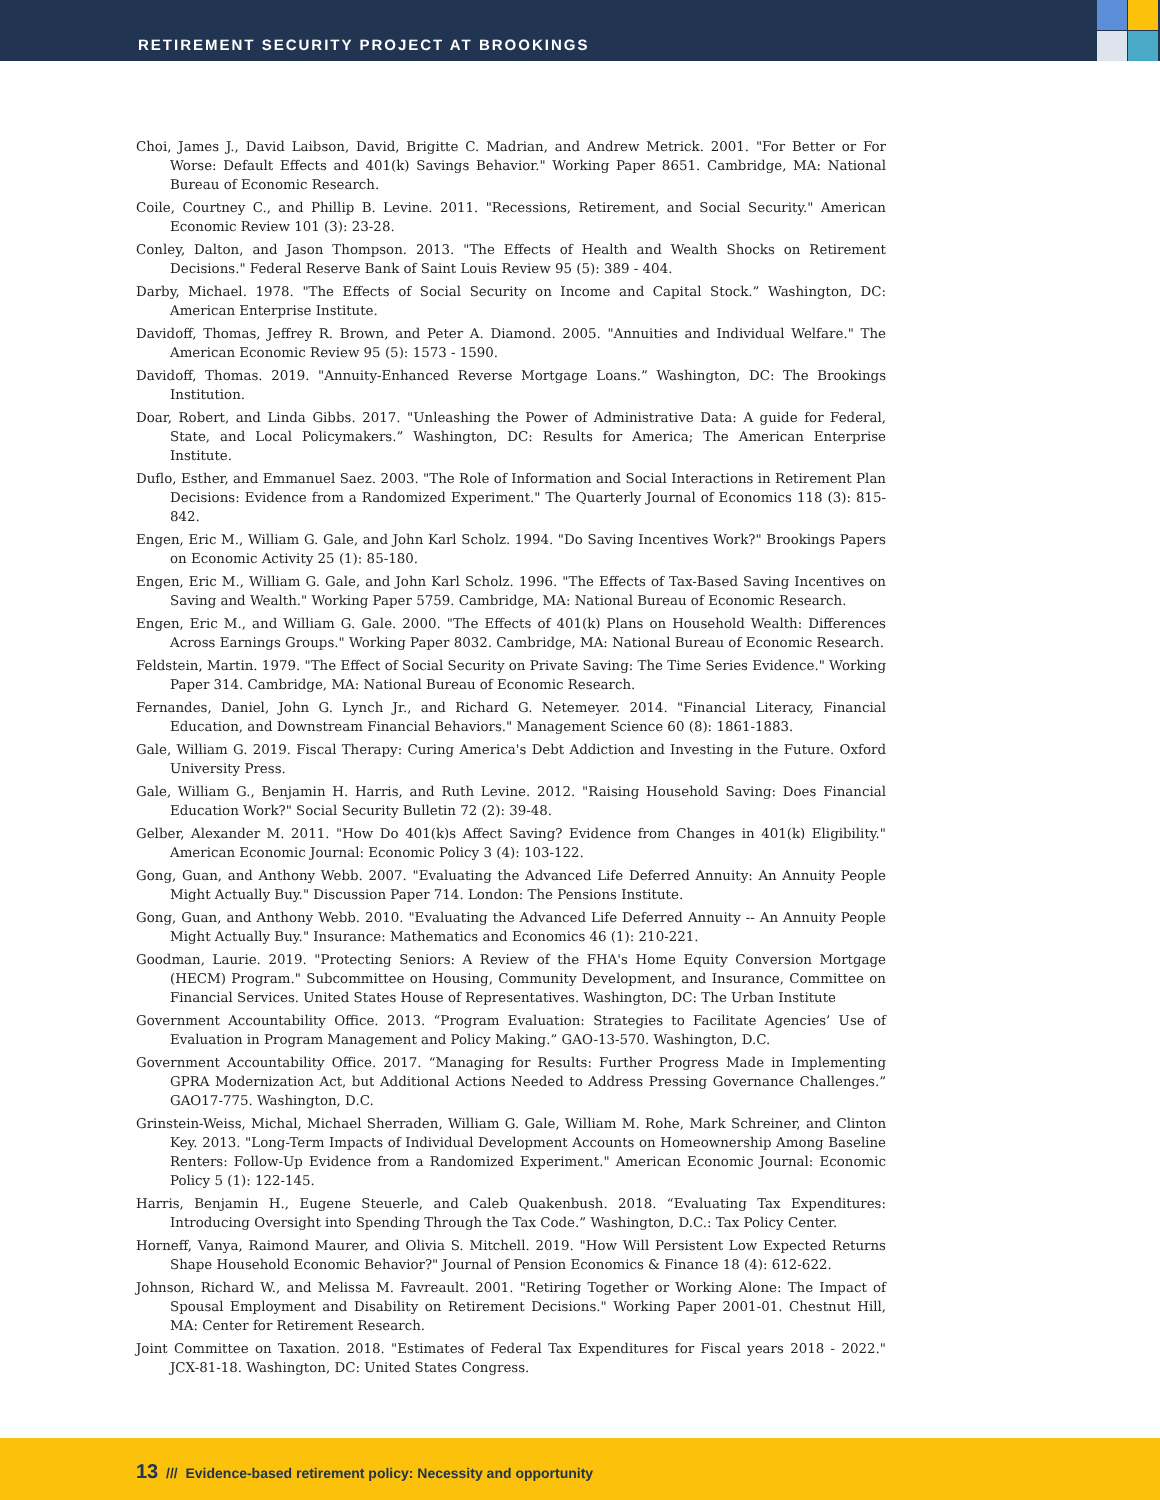RETIREMENT SECURITY PROJECT AT BROOKINGS
Choi, James J., David Laibson, David, Brigitte C. Madrian, and Andrew Metrick. 2001. "For Better or For Worse: Default Effects and 401(k) Savings Behavior." Working Paper 8651. Cambridge, MA: National Bureau of Economic Research.
Coile, Courtney C., and Phillip B. Levine. 2011. "Recessions, Retirement, and Social Security." American Economic Review 101 (3): 23-28.
Conley, Dalton, and Jason Thompson. 2013. "The Effects of Health and Wealth Shocks on Retirement Decisions." Federal Reserve Bank of Saint Louis Review 95 (5): 389 - 404.
Darby, Michael. 1978. "The Effects of Social Security on Income and Capital Stock.” Washington, DC: American Enterprise Institute.
Davidoff, Thomas, Jeffrey R. Brown, and Peter A. Diamond. 2005. "Annuities and Individual Welfare." The American Economic Review 95 (5): 1573 - 1590.
Davidoff, Thomas. 2019. "Annuity-Enhanced Reverse Mortgage Loans.” Washington, DC: The Brookings Institution.
Doar, Robert, and Linda Gibbs. 2017. "Unleashing the Power of Administrative Data: A guide for Federal, State, and Local Policymakers.” Washington, DC: Results for America; The American Enterprise Institute.
Duflo, Esther, and Emmanuel Saez. 2003. "The Role of Information and Social Interactions in Retirement Plan Decisions: Evidence from a Randomized Experiment." The Quarterly Journal of Economics 118 (3): 815-842.
Engen, Eric M., William G. Gale, and John Karl Scholz. 1994. "Do Saving Incentives Work?" Brookings Papers on Economic Activity 25 (1): 85-180.
Engen, Eric M., William G. Gale, and John Karl Scholz. 1996. "The Effects of Tax-Based Saving Incentives on Saving and Wealth." Working Paper 5759. Cambridge, MA: National Bureau of Economic Research.
Engen, Eric M., and William G. Gale. 2000. "The Effects of 401(k) Plans on Household Wealth: Differences Across Earnings Groups." Working Paper 8032. Cambridge, MA: National Bureau of Economic Research.
Feldstein, Martin. 1979. "The Effect of Social Security on Private Saving: The Time Series Evidence." Working Paper 314. Cambridge, MA: National Bureau of Economic Research.
Fernandes, Daniel, John G. Lynch Jr., and Richard G. Netemeyer. 2014. "Financial Literacy, Financial Education, and Downstream Financial Behaviors." Management Science 60 (8): 1861-1883.
Gale, William G. 2019. Fiscal Therapy: Curing America's Debt Addiction and Investing in the Future. Oxford University Press.
Gale, William G., Benjamin H. Harris, and Ruth Levine. 2012. "Raising Household Saving: Does Financial Education Work?" Social Security Bulletin 72 (2): 39-48.
Gelber, Alexander M. 2011. "How Do 401(k)s Affect Saving? Evidence from Changes in 401(k) Eligibility." American Economic Journal: Economic Policy 3 (4): 103-122.
Gong, Guan, and Anthony Webb. 2007. "Evaluating the Advanced Life Deferred Annuity: An Annuity People Might Actually Buy." Discussion Paper 714. London: The Pensions Institute.
Gong, Guan, and Anthony Webb. 2010. "Evaluating the Advanced Life Deferred Annuity -- An Annuity People Might Actually Buy." Insurance: Mathematics and Economics 46 (1): 210-221.
Goodman, Laurie. 2019. "Protecting Seniors: A Review of the FHA's Home Equity Conversion Mortgage (HECM) Program." Subcommittee on Housing, Community Development, and Insurance, Committee on Financial Services. United States House of Representatives. Washington, DC: The Urban Institute
Government Accountability Office. 2013. “Program Evaluation: Strategies to Facilitate Agencies’ Use of Evaluation in Program Management and Policy Making.” GAO-13-570. Washington, D.C.
Government Accountability Office. 2017. “Managing for Results: Further Progress Made in Implementing GPRA Modernization Act, but Additional Actions Needed to Address Pressing Governance Challenges.” GAO17-775. Washington, D.C.
Grinstein-Weiss, Michal, Michael Sherraden, William G. Gale, William M. Rohe, Mark Schreiner, and Clinton Key. 2013. "Long-Term Impacts of Individual Development Accounts on Homeownership Among Baseline Renters: Follow-Up Evidence from a Randomized Experiment." American Economic Journal: Economic Policy 5 (1): 122-145.
Harris, Benjamin H., Eugene Steuerle, and Caleb Quakenbush. 2018. “Evaluating Tax Expenditures: Introducing Oversight into Spending Through the Tax Code.” Washington, D.C.: Tax Policy Center.
Horneff, Vanya, Raimond Maurer, and Olivia S. Mitchell. 2019. "How Will Persistent Low Expected Returns Shape Household Economic Behavior?" Journal of Pension Economics & Finance 18 (4): 612-622.
Johnson, Richard W., and Melissa M. Favreault. 2001. "Retiring Together or Working Alone: The Impact of Spousal Employment and Disability on Retirement Decisions." Working Paper 2001-01. Chestnut Hill, MA: Center for Retirement Research.
Joint Committee on Taxation. 2018. "Estimates of Federal Tax Expenditures for Fiscal years 2018 - 2022." JCX-81-18. Washington, DC: United States Congress.
13 /// Evidence-based retirement policy: Necessity and opportunity